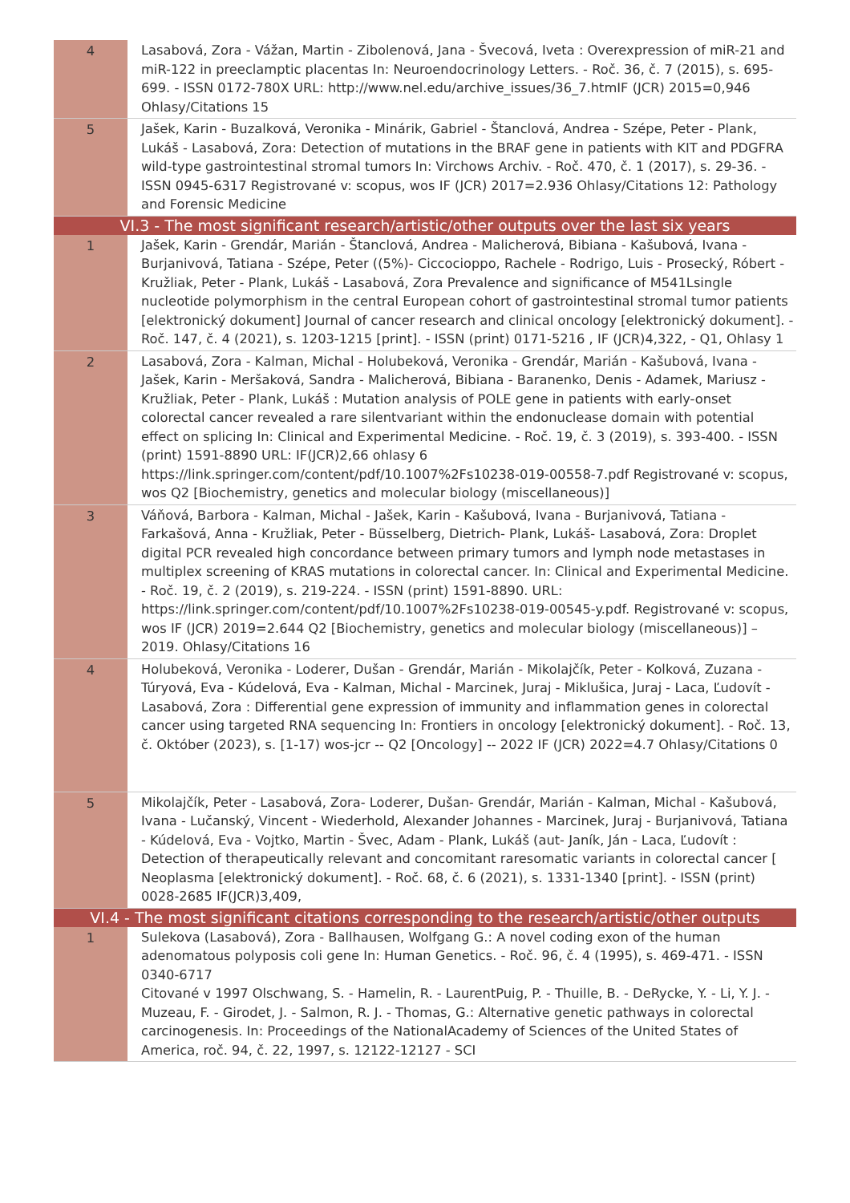| 4 | Lasabová, Zora - Vážan, Martin - Zibolenová, Jana - Švecová, Iveta : Overexpression of miR-21 and miR-122 in preeclamptic placentas In: Neuroendocrinology Letters. - Roč. 36, č. 7 (2015), s. 695-699. - ISSN 0172-780X URL: http://www.nel.edu/archive_issues/36_7.htmIF (JCR) 2015=0,946 Ohlasy/Citations 15 |
| 5 | Jašek, Karin - Buzalková, Veronika - Minárik, Gabriel - Štanclová, Andrea - Szépe, Peter - Plank, Lukáš - Lasabová, Zora: Detection of mutations in the BRAF gene in patients with KIT and PDGFRA wild-type gastrointestinal stromal tumors In: Virchows Archiv. - Roč. 470, č. 1 (2017), s. 29-36. - ISSN 0945-6317 Registrované v: scopus, wos IF (JCR) 2017=2.936 Ohlasy/Citations 12: Pathology and Forensic Medicine |
| VI.3 - The most significant research/artistic/other outputs over the last six years | |
| 1 | Jašek, Karin - Grendár, Marián - Štanclová, Andrea - Malicherová, Bibiana - Kašubová, Ivana - Burjanivová, Tatiana - Szépe, Peter ((5%)- Ciccocioppo, Rachele - Rodrigo, Luis - Prosecký, Róbert - Kružliak, Peter - Plank, Lukáš - Lasabová, Zora Prevalence and significance of M541Lsingle nucleotide polymorphism in the central European cohort of gastrointestinal stromal tumor patients [elektronický dokument] Journal of cancer research and clinical oncology [elektronický dokument]. - Roč. 147, č. 4 (2021), s. 1203-1215 [print]. - ISSN (print) 0171-5216 , IF (JCR)4,322, - Q1, Ohlasy 1 |
| 2 | Lasabová, Zora - Kalman, Michal - Holubeková, Veronika - Grendár, Marián - Kašubová, Ivana - Jašek, Karin - Meršaková, Sandra - Malicherová, Bibiana - Baranenko, Denis - Adamek, Mariusz - Kružliak, Peter - Plank, Lukáš : Mutation analysis of POLE gene in patients with early-onset colorectal cancer revealed a rare silentvariant within the endonuclease domain with potential effect on splicing In: Clinical and Experimental Medicine. - Roč. 19, č. 3 (2019), s. 393-400. - ISSN (print) 1591-8890 URL: IF(JCR)2,66 ohlasy 6 https://link.springer.com/content/pdf/10.1007%2Fs10238-019-00558-7.pdf Registrované v: scopus, wos Q2 [Biochemistry, genetics and molecular biology (miscellaneous)] |
| 3 | Váňová, Barbora - Kalman, Michal - Jašek, Karin - Kašubová, Ivana - Burjanivová, Tatiana - Farkašová, Anna - Kružliak, Peter - Büsselberg, Dietrich- Plank, Lukáš- Lasabová, Zora: Droplet digital PCR revealed high concordance between primary tumors and lymph node metastases in multiplex screening of KRAS mutations in colorectal cancer. In: Clinical and Experimental Medicine. - Roč. 19, č. 2 (2019), s. 219-224. - ISSN (print) 1591-8890. URL: https://link.springer.com/content/pdf/10.1007%2Fs10238-019-00545-y.pdf. Registrované v: scopus, wos IF (JCR) 2019=2.644 Q2 [Biochemistry, genetics and molecular biology (miscellaneous)] – 2019. Ohlasy/Citations 16 |
| 4 | Holubeková, Veronika - Loderer, Dušan - Grendár, Marián - Mikolajčík, Peter - Kolková, Zuzana - Túryová, Eva - Kúdelová, Eva - Kalman, Michal - Marcinek, Juraj - Miklušica, Juraj - Laca, Ľudovít - Lasabová, Zora : Differential gene expression of immunity and inflammation genes in colorectal cancer using targeted RNA sequencing In: Frontiers in oncology [elektronický dokument]. - Roč. 13, č. Október (2023), s. [1-17) wos-jcr -- Q2 [Oncology] -- 2022 IF (JCR) 2022=4.7 Ohlasy/Citations 0 |
| 5 | Mikolajčík, Peter - Lasabová, Zora- Loderer, Dušan- Grendár, Marián - Kalman, Michal - Kašubová, Ivana - Lučanský, Vincent - Wiederhold, Alexander Johannes - Marcinek, Juraj - Burjanivová, Tatiana - Kúdelová, Eva - Vojtko, Martin - Švec, Adam - Plank, Lukáš (aut- Janík, Ján - Laca, Ľudovít : Detection of therapeutically relevant and concomitant raresomatic variants in colorectal cancer [ Neoplasma [elektronický dokument]. - Roč. 68, č. 6 (2021), s. 1331-1340 [print]. - ISSN (print) 0028-2685 IF(JCR)3,409, |
| VI.4 - The most significant citations corresponding to the research/artistic/other outputs | |
| 1 | Sulekova (Lasabová), Zora - Ballhausen, Wolfgang G.: A novel coding exon of the human adenomatous polyposis coli gene In: Human Genetics. - Roč. 96, č. 4 (1995), s. 469-471. - ISSN 0340-6717 Citované v 1997 Olschwang, S. - Hamelin, R. - LaurentPuig, P. - Thuille, B. - DeRycke, Y. - Li, Y. J. - Muzeau, F. - Girodet, J. - Salmon, R. J. - Thomas, G.: Alternative genetic pathways in colorectal carcinogenesis. In: Proceedings of the NationalAcademy of Sciences of the United States of America, roč. 94, č. 22, 1997, s. 12122-12127 - SCI |